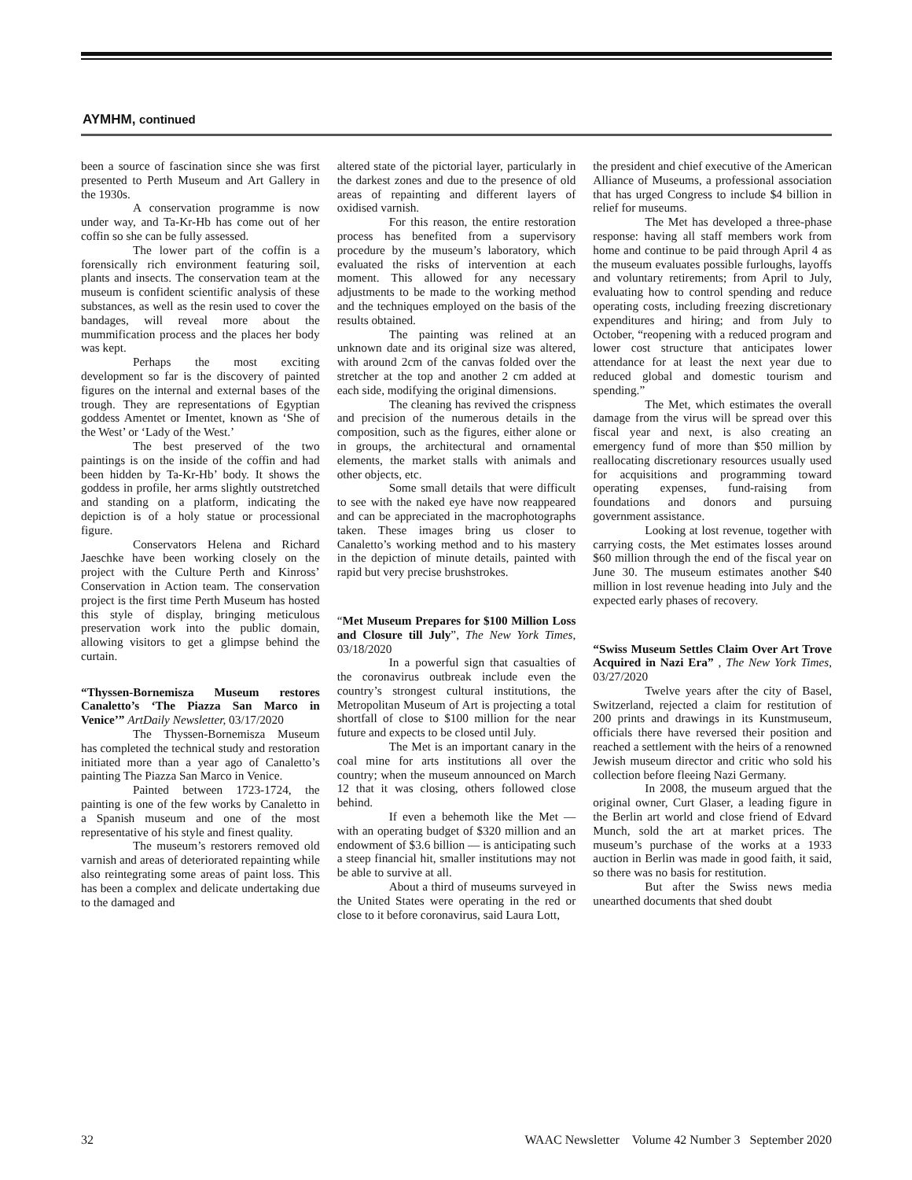AYMHM, continued
been a source of fascination since she was first presented to Perth Museum and Art Gallery in the 1930s.
A conservation programme is now under way, and Ta-Kr-Hb has come out of her coffin so she can be fully assessed.
The lower part of the coffin is a forensically rich environment featuring soil, plants and insects. The conservation team at the museum is confident scientific analysis of these substances, as well as the resin used to cover the bandages, will reveal more about the mummification process and the places her body was kept.
Perhaps the most exciting development so far is the discovery of painted figures on the internal and external bases of the trough. They are representations of Egyptian goddess Amentet or Imentet, known as ‘She of the West’ or ‘Lady of the West.’
The best preserved of the two paintings is on the inside of the coffin and had been hidden by Ta-Kr-Hb’ body. It shows the goddess in profile, her arms slightly outstretched and standing on a platform, indicating the depiction is of a holy statue or processional figure.
Conservators Helena and Richard Jaeschke have been working closely on the project with the Culture Perth and Kinross’ Conservation in Action team. The conservation project is the first time Perth Museum has hosted this style of display, bringing meticulous preservation work into the public domain, allowing visitors to get a glimpse behind the curtain.
“Thyssen-Bornemisza Museum restores Canaletto’s ‘The Piazza San Marco in Venice’” ArtDaily Newsletter, 03/17/2020
The Thyssen-Bornemisza Museum has completed the technical study and restoration initiated more than a year ago of Canaletto’s painting The Piazza San Marco in Venice.
Painted between 1723-1724, the painting is one of the few works by Canaletto in a Spanish museum and one of the most representative of his style and finest quality.
The museum’s restorers removed old varnish and areas of deteriorated repainting while also reintegrating some areas of paint loss. This has been a complex and delicate undertaking due to the damaged and
altered state of the pictorial layer, particularly in the darkest zones and due to the presence of old areas of repainting and different layers of oxidised varnish.
For this reason, the entire restoration process has benefited from a supervisory procedure by the museum’s laboratory, which evaluated the risks of intervention at each moment. This allowed for any necessary adjustments to be made to the working method and the techniques employed on the basis of the results obtained.
The painting was relined at an unknown date and its original size was altered, with around 2cm of the canvas folded over the stretcher at the top and another 2 cm added at each side, modifying the original dimensions.
The cleaning has revived the crispness and precision of the numerous details in the composition, such as the figures, either alone or in groups, the architectural and ornamental elements, the market stalls with animals and other objects, etc.
Some small details that were difficult to see with the naked eye have now reappeared and can be appreciated in the macrophotographs taken. These images bring us closer to Canaletto’s working method and to his mastery in the depiction of minute details, painted with rapid but very precise brushstrokes.
“Met Museum Prepares for $100 Million Loss and Closure till July”, The New York Times, 03/18/2020
In a powerful sign that casualties of the coronavirus outbreak include even the country’s strongest cultural institutions, the Metropolitan Museum of Art is projecting a total shortfall of close to $100 million for the near future and expects to be closed until July.
The Met is an important canary in the coal mine for arts institutions all over the country; when the museum announced on March 12 that it was closing, others followed close behind.
If even a behemoth like the Met — with an operating budget of $320 million and an endowment of $3.6 billion — is anticipating such a steep financial hit, smaller institutions may not be able to survive at all.
About a third of museums surveyed in the United States were operating in the red or close to it before coronavirus, said Laura Lott,
the president and chief executive of the American Alliance of Museums, a professional association that has urged Congress to include $4 billion in relief for museums.
The Met has developed a three-phase response: having all staff members work from home and continue to be paid through April 4 as the museum evaluates possible furloughs, layoffs and voluntary retirements; from April to July, evaluating how to control spending and reduce operating costs, including freezing discretionary expenditures and hiring; and from July to October, “reopening with a reduced program and lower cost structure that anticipates lower attendance for at least the next year due to reduced global and domestic tourism and spending.”
The Met, which estimates the overall damage from the virus will be spread over this fiscal year and next, is also creating an emergency fund of more than $50 million by reallocating discretionary resources usually used for acquisitions and programming toward operating expenses, fund-raising from foundations and donors and pursuing government assistance.
Looking at lost revenue, together with carrying costs, the Met estimates losses around $60 million through the end of the fiscal year on June 30. The museum estimates another $40 million in lost revenue heading into July and the expected early phases of recovery.
“Swiss Museum Settles Claim Over Art Trove Acquired in Nazi Era” , The New York Times, 03/27/2020
Twelve years after the city of Basel, Switzerland, rejected a claim for restitution of 200 prints and drawings in its Kunstmuseum, officials there have reversed their position and reached a settlement with the heirs of a renowned Jewish museum director and critic who sold his collection before fleeing Nazi Germany.
In 2008, the museum argued that the original owner, Curt Glaser, a leading figure in the Berlin art world and close friend of Edvard Munch, sold the art at market prices. The museum’s purchase of the works at a 1933 auction in Berlin was made in good faith, it said, so there was no basis for restitution.
But after the Swiss news media unearthed documents that shed doubt
32 WAAC Newsletter Volume 42 Number 3 September 2020